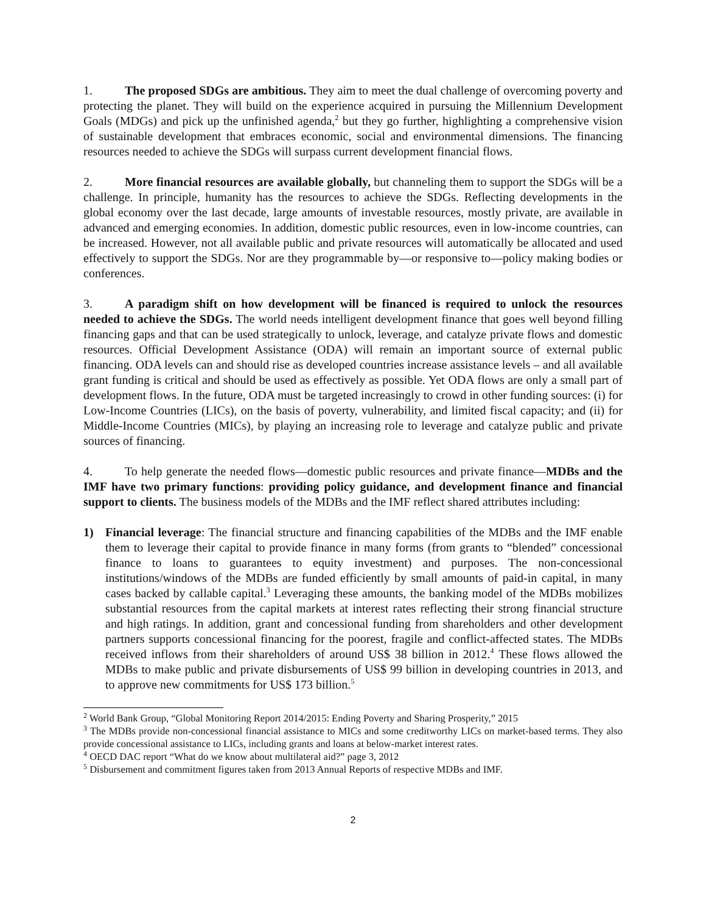1. The proposed SDGs are ambitious. They aim to meet the dual challenge of overcoming poverty and protecting the planet. They will build on the experience acquired in pursuing the Millennium Development Goals (MDGs) and pick up the unfinished agenda,<sup>2</sup> but they go further, highlighting a comprehensive vision of sustainable development that embraces economic, social and environmental dimensions. The financing resources needed to achieve the SDGs will surpass current development financial flows.
2. More financial resources are available globally, but channeling them to support the SDGs will be a challenge. In principle, humanity has the resources to achieve the SDGs. Reflecting developments in the global economy over the last decade, large amounts of investable resources, mostly private, are available in advanced and emerging economies. In addition, domestic public resources, even in low-income countries, can be increased. However, not all available public and private resources will automatically be allocated and used effectively to support the SDGs. Nor are they programmable by—or responsive to—policy making bodies or conferences.
3. A paradigm shift on how development will be financed is required to unlock the resources needed to achieve the SDGs. The world needs intelligent development finance that goes well beyond filling financing gaps and that can be used strategically to unlock, leverage, and catalyze private flows and domestic resources. Official Development Assistance (ODA) will remain an important source of external public financing. ODA levels can and should rise as developed countries increase assistance levels – and all available grant funding is critical and should be used as effectively as possible. Yet ODA flows are only a small part of development flows. In the future, ODA must be targeted increasingly to crowd in other funding sources: (i) for Low-Income Countries (LICs), on the basis of poverty, vulnerability, and limited fiscal capacity; and (ii) for Middle-Income Countries (MICs), by playing an increasing role to leverage and catalyze public and private sources of financing.
4. To help generate the needed flows—domestic public resources and private finance—MDBs and the IMF have two primary functions: providing policy guidance, and development finance and financial support to clients. The business models of the MDBs and the IMF reflect shared attributes including:
1) Financial leverage: The financial structure and financing capabilities of the MDBs and the IMF enable them to leverage their capital to provide finance in many forms (from grants to “blended” concessional finance to loans to guarantees to equity investment) and purposes. The non-concessional institutions/windows of the MDBs are funded efficiently by small amounts of paid-in capital, in many cases backed by callable capital.<sup>3</sup> Leveraging these amounts, the banking model of the MDBs mobilizes substantial resources from the capital markets at interest rates reflecting their strong financial structure and high ratings. In addition, grant and concessional funding from shareholders and other development partners supports concessional financing for the poorest, fragile and conflict-affected states. The MDBs received inflows from their shareholders of around US$ 38 billion in 2012.<sup>4</sup> These flows allowed the MDBs to make public and private disbursements of US$ 99 billion in developing countries in 2013, and to approve new commitments for US$ 173 billion.<sup>5</sup>
<sup>2</sup> World Bank Group, “Global Monitoring Report 2014/2015: Ending Poverty and Sharing Prosperity,” 2015
<sup>3</sup> The MDBs provide non-concessional financial assistance to MICs and some creditworthy LICs on market-based terms. They also provide concessional assistance to LICs, including grants and loans at below-market interest rates.
<sup>4</sup> OECD DAC report “What do we know about multilateral aid?” page 3, 2012
<sup>5</sup> Disbursement and commitment figures taken from 2013 Annual Reports of respective MDBs and IMF.
2